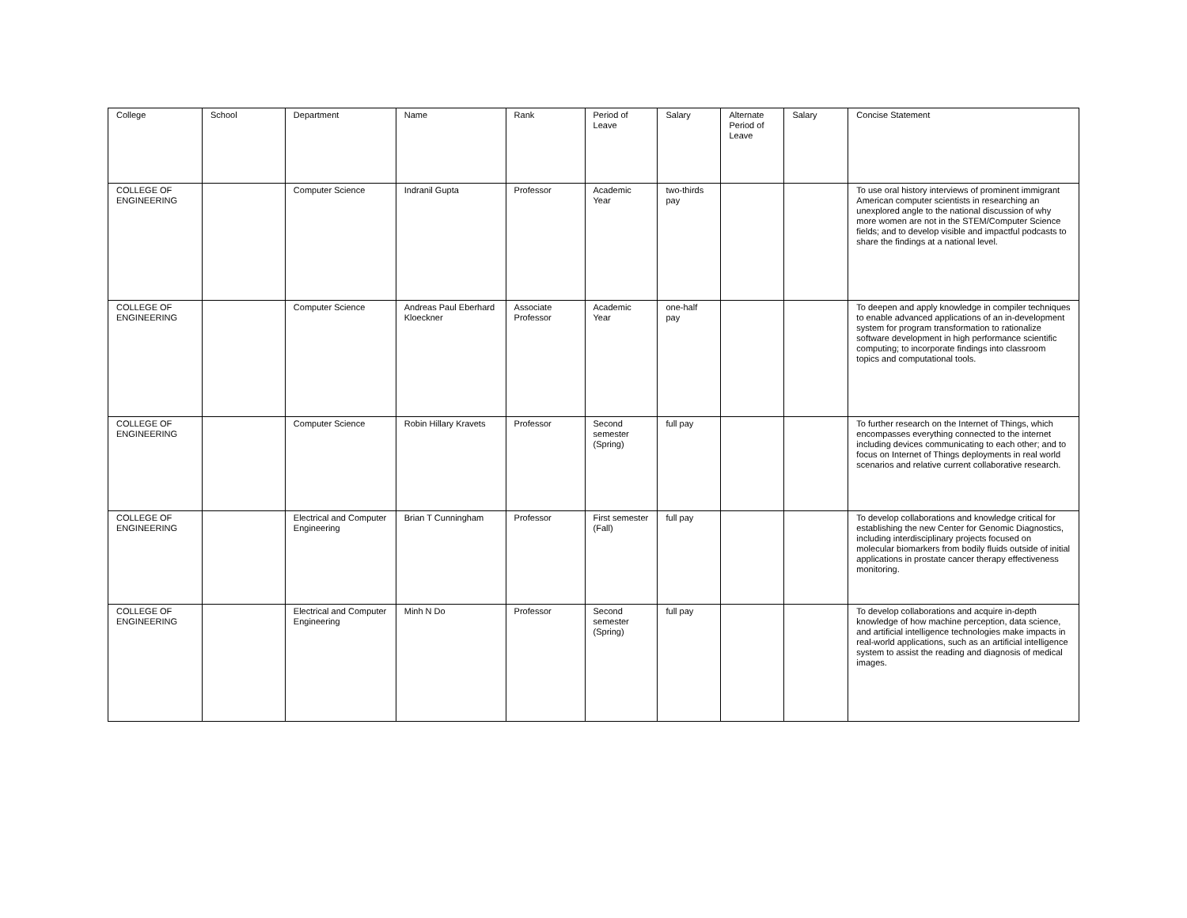| College | School | Department | Name | Rank | Period of Leave | Salary | Alternate Period of Leave | Salary | Concise Statement |
| --- | --- | --- | --- | --- | --- | --- | --- | --- | --- |
| COLLEGE OF ENGINEERING | | Computer Science | Indranil Gupta | Professor | Academic Year | two-thirds pay | | | To use oral history interviews of prominent immigrant American computer scientists in researching an unexplored angle to the national discussion of why more women are not in the STEM/Computer Science fields; and to develop visible and impactful podcasts to share the findings at a national level. |
| COLLEGE OF ENGINEERING | | Computer Science | Andreas Paul Eberhard Kloeckner | Associate Professor | Academic Year | one-half pay | | | To deepen and apply knowledge in compiler techniques to enable advanced applications of an in-development system for program transformation to rationalize software development in high performance scientific computing; to incorporate findings into classroom topics and computational tools. |
| COLLEGE OF ENGINEERING | | Computer Science | Robin Hillary Kravets | Professor | Second semester (Spring) | full pay | | | To further research on the Internet of Things, which encompasses everything connected to the internet including devices communicating to each other; and to focus on Internet of Things deployments in real world scenarios and relative current collaborative research. |
| COLLEGE OF ENGINEERING | | Electrical and Computer Engineering | Brian T Cunningham | Professor | First semester (Fall) | full pay | | | To develop collaborations and knowledge critical for establishing the new Center for Genomic Diagnostics, including interdisciplinary projects focused on molecular biomarkers from bodily fluids outside of initial applications in prostate cancer therapy effectiveness monitoring. |
| COLLEGE OF ENGINEERING | | Electrical and Computer Engineering | Minh N Do | Professor | Second semester (Spring) | full pay | | | To develop collaborations and acquire in-depth knowledge of how machine perception, data science, and artificial intelligence technologies make impacts in real-world applications, such as an artificial intelligence system to assist the reading and diagnosis of medical images. |